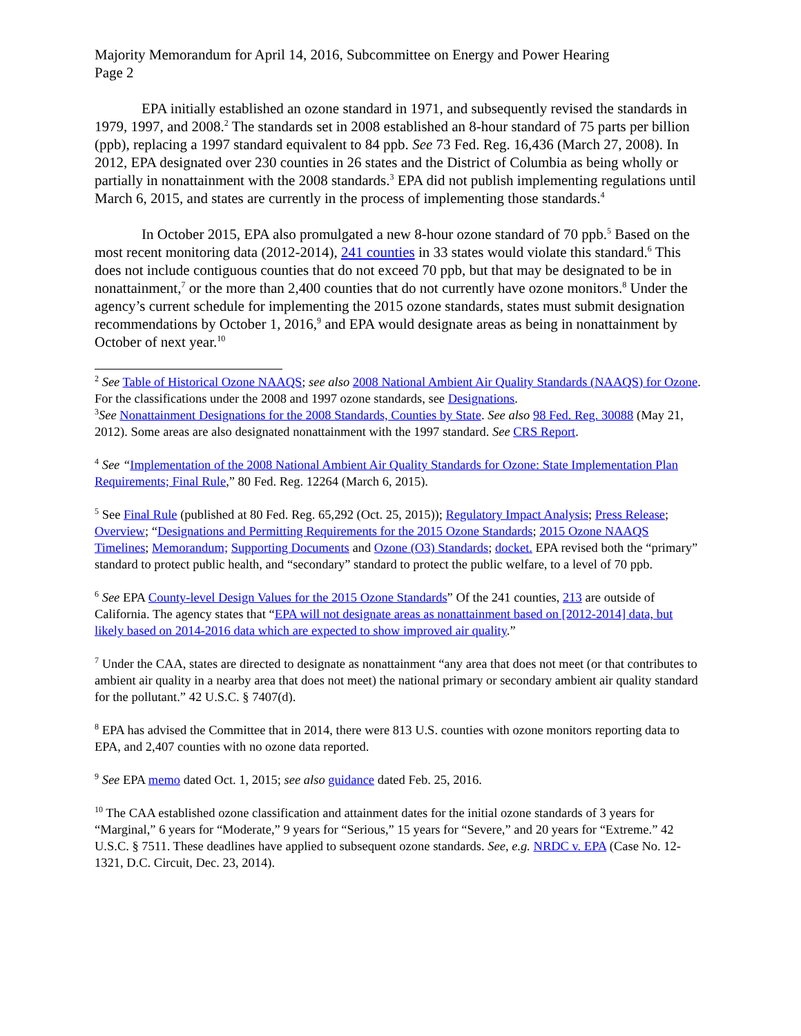Majority Memorandum for April 14, 2016, Subcommittee on Energy and Power Hearing
Page 2
EPA initially established an ozone standard in 1971, and subsequently revised the standards in 1979, 1997, and 2008.<sup>2</sup> The standards set in 2008 established an 8-hour standard of 75 parts per billion (ppb), replacing a 1997 standard equivalent to 84 ppb. See 73 Fed. Reg. 16,436 (March 27, 2008). In 2012, EPA designated over 230 counties in 26 states and the District of Columbia as being wholly or partially in nonattainment with the 2008 standards.<sup>3</sup> EPA did not publish implementing regulations until March 6, 2015, and states are currently in the process of implementing those standards.<sup>4</sup>
In October 2015, EPA also promulgated a new 8-hour ozone standard of 70 ppb.<sup>5</sup> Based on the most recent monitoring data (2012-2014), 241 counties in 33 states would violate this standard.<sup>6</sup> This does not include contiguous counties that do not exceed 70 ppb, but that may be designated to be in nonattainment,<sup>7</sup> or the more than 2,400 counties that do not currently have ozone monitors.<sup>8</sup> Under the agency’s current schedule for implementing the 2015 ozone standards, states must submit designation recommendations by October 1, 2016,<sup>9</sup> and EPA would designate areas as being in nonattainment by October of next year.<sup>10</sup>
<sup>2</sup> See Table of Historical Ozone NAAQS; see also 2008 National Ambient Air Quality Standards (NAAQS) for Ozone. For the classifications under the 2008 and 1997 ozone standards, see Designations.
<sup>3</sup> See Nonattainment Designations for the 2008 Standards, Counties by State. See also 98 Fed. Reg. 30088 (May 21, 2012). Some areas are also designated nonattainment with the 1997 standard. See CRS Report.
<sup>4</sup> See “Implementation of the 2008 National Ambient Air Quality Standards for Ozone: State Implementation Plan Requirements; Final Rule,” 80 Fed. Reg. 12264 (March 6, 2015).
<sup>5</sup> See Final Rule (published at 80 Fed. Reg. 65,292 (Oct. 25, 2015)); Regulatory Impact Analysis; Press Release; Overview; “Designations and Permitting Requirements for the 2015 Ozone Standards; 2015 Ozone NAAQS Timelines; Memorandum; Supporting Documents and Ozone (O3) Standards; docket. EPA revised both the “primary” standard to protect public health, and “secondary” standard to protect the public welfare, to a level of 70 ppb.
<sup>6</sup> See EPA County-level Design Values for the 2015 Ozone Standards” Of the 241 counties, 213 are outside of California. The agency states that “EPA will not designate areas as nonattainment based on [2012-2014] data, but likely based on 2014-2016 data which are expected to show improved air quality.”
<sup>7</sup> Under the CAA, states are directed to designate as nonattainment “any area that does not meet (or that contributes to ambient air quality in a nearby area that does not meet) the national primary or secondary ambient air quality standard for the pollutant.” 42 U.S.C. § 7407(d).
<sup>8</sup> EPA has advised the Committee that in 2014, there were 813 U.S. counties with ozone monitors reporting data to EPA, and 2,407 counties with no ozone data reported.
<sup>9</sup> See EPA memo dated Oct. 1, 2015; see also guidance dated Feb. 25, 2016.
<sup>10</sup> The CAA established ozone classification and attainment dates for the initial ozone standards of 3 years for “Marginal,” 6 years for “Moderate,” 9 years for “Serious,” 15 years for “Severe,” and 20 years for “Extreme.” 42 U.S.C. § 7511. These deadlines have applied to subsequent ozone standards. See, e.g. NRDC v. EPA (Case No. 12-1321, D.C. Circuit, Dec. 23, 2014).